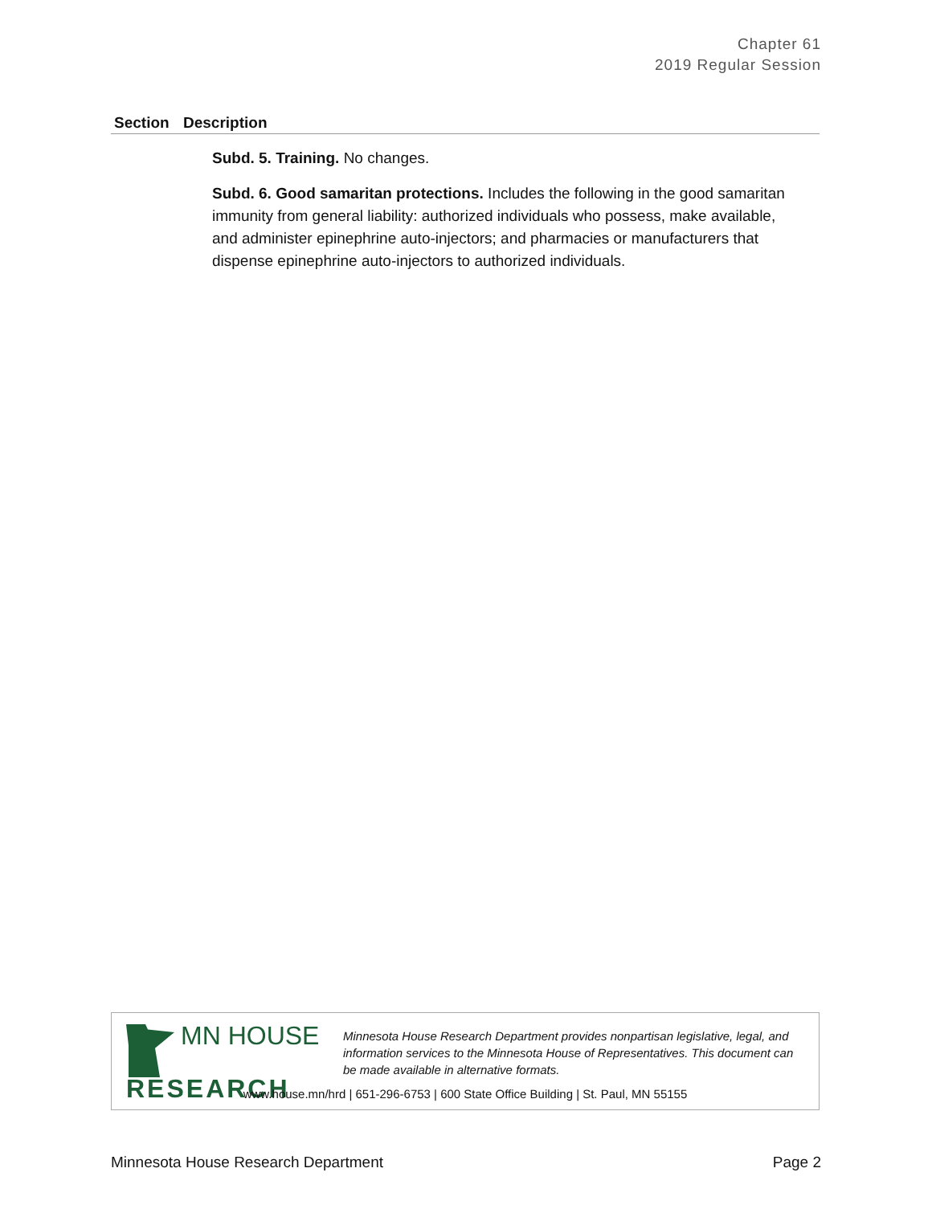Chapter 61
2019 Regular Session
| Section | Description |
| --- | --- |
| | Subd. 5. Training. No changes. Subd. 6. Good samaritan protections. Includes the following in the good samaritan immunity from general liability: authorized individuals who possess, make available, and administer epinephrine auto-injectors; and pharmacies or manufacturers that dispense epinephrine auto-injectors to authorized individuals. |
MN HOUSE
RESEARCH
Minnesota House Research Department provides nonpartisan legislative, legal, and information services to the Minnesota House of Representatives. This document can be made available in alternative formats.
www.house.mn/hrd | 651-296-6753 | 600 State Office Building | St. Paul, MN 55155
Minnesota House Research Department Page 2